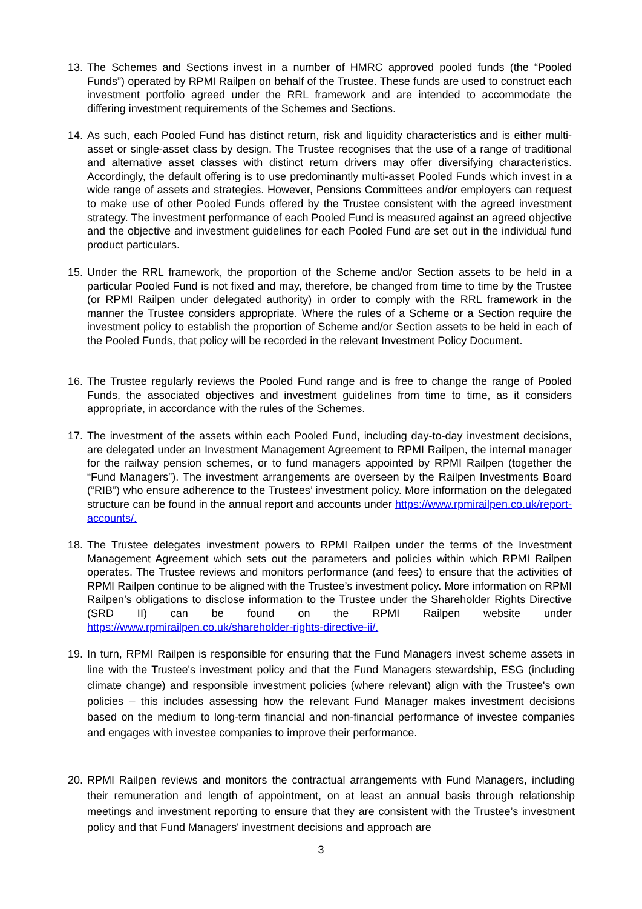13. The Schemes and Sections invest in a number of HMRC approved pooled funds (the “Pooled Funds”) operated by RPMI Railpen on behalf of the Trustee. These funds are used to construct each investment portfolio agreed under the RRL framework and are intended to accommodate the differing investment requirements of the Schemes and Sections.
14. As such, each Pooled Fund has distinct return, risk and liquidity characteristics and is either multi-asset or single-asset class by design. The Trustee recognises that the use of a range of traditional and alternative asset classes with distinct return drivers may offer diversifying characteristics. Accordingly, the default offering is to use predominantly multi-asset Pooled Funds which invest in a wide range of assets and strategies. However, Pensions Committees and/or employers can request to make use of other Pooled Funds offered by the Trustee consistent with the agreed investment strategy. The investment performance of each Pooled Fund is measured against an agreed objective and the objective and investment guidelines for each Pooled Fund are set out in the individual fund product particulars.
15. Under the RRL framework, the proportion of the Scheme and/or Section assets to be held in a particular Pooled Fund is not fixed and may, therefore, be changed from time to time by the Trustee (or RPMI Railpen under delegated authority) in order to comply with the RRL framework in the manner the Trustee considers appropriate. Where the rules of a Scheme or a Section require the investment policy to establish the proportion of Scheme and/or Section assets to be held in each of the Pooled Funds, that policy will be recorded in the relevant Investment Policy Document.
16. The Trustee regularly reviews the Pooled Fund range and is free to change the range of Pooled Funds, the associated objectives and investment guidelines from time to time, as it considers appropriate, in accordance with the rules of the Schemes.
17. The investment of the assets within each Pooled Fund, including day-to-day investment decisions, are delegated under an Investment Management Agreement to RPMI Railpen, the internal manager for the railway pension schemes, or to fund managers appointed by RPMI Railpen (together the “Fund Managers”). The investment arrangements are overseen by the Railpen Investments Board (“RIB”) who ensure adherence to the Trustees’ investment policy. More information on the delegated structure can be found in the annual report and accounts under https://www.rpmirailpen.co.uk/report-accounts/.
18. The Trustee delegates investment powers to RPMI Railpen under the terms of the Investment Management Agreement which sets out the parameters and policies within which RPMI Railpen operates. The Trustee reviews and monitors performance (and fees) to ensure that the activities of RPMI Railpen continue to be aligned with the Trustee’s investment policy. More information on RPMI Railpen’s obligations to disclose information to the Trustee under the Shareholder Rights Directive (SRD II) can be found on the RPMI Railpen website under https://www.rpmirailpen.co.uk/shareholder-rights-directive-ii/.
19. In turn, RPMI Railpen is responsible for ensuring that the Fund Managers invest scheme assets in line with the Trustee's investment policy and that the Fund Managers stewardship, ESG (including climate change) and responsible investment policies (where relevant) align with the Trustee's own policies – this includes assessing how the relevant Fund Manager makes investment decisions based on the medium to long-term financial and non-financial performance of investee companies and engages with investee companies to improve their performance.
20. RPMI Railpen reviews and monitors the contractual arrangements with Fund Managers, including their remuneration and length of appointment, on at least an annual basis through relationship meetings and investment reporting to ensure that they are consistent with the Trustee’s investment policy and that Fund Managers' investment decisions and approach are
3